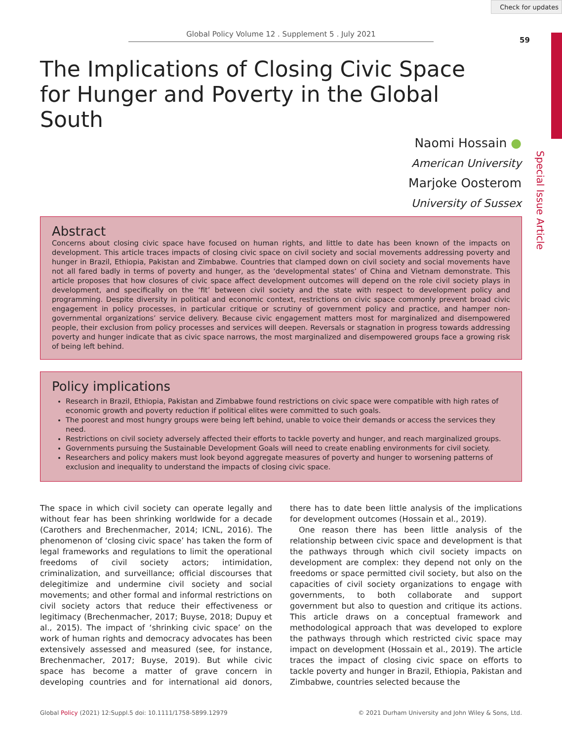Check for updates
Global Policy Volume 12 . Supplement 5 . July 2021
59
Special Issue Article
The Implications of Closing Civic Space for Hunger and Poverty in the Global South
Naomi Hossain ●
American University
Marjoke Oosterom
University of Sussex
Abstract
Concerns about closing civic space have focused on human rights, and little to date has been known of the impacts on development. This article traces impacts of closing civic space on civil society and social movements addressing poverty and hunger in Brazil, Ethiopia, Pakistan and Zimbabwe. Countries that clamped down on civil society and social movements have not all fared badly in terms of poverty and hunger, as the ‘developmental states’ of China and Vietnam demonstrate. This article proposes that how closures of civic space affect development outcomes will depend on the role civil society plays in development, and specifically on the ‘fit’ between civil society and the state with respect to development policy and programming. Despite diversity in political and economic context, restrictions on civic space commonly prevent broad civic engagement in policy processes, in particular critique or scrutiny of government policy and practice, and hamper non-governmental organizations’ service delivery. Because civic engagement matters most for marginalized and disempowered people, their exclusion from policy processes and services will deepen. Reversals or stagnation in progress towards addressing poverty and hunger indicate that as civic space narrows, the most marginalized and disempowered groups face a growing risk of being left behind.
Policy implications
Research in Brazil, Ethiopia, Pakistan and Zimbabwe found restrictions on civic space were compatible with high rates of economic growth and poverty reduction if political elites were committed to such goals.
The poorest and most hungry groups were being left behind, unable to voice their demands or access the services they need.
Restrictions on civil society adversely affected their efforts to tackle poverty and hunger, and reach marginalized groups.
Governments pursuing the Sustainable Development Goals will need to create enabling environments for civil society.
Researchers and policy makers must look beyond aggregate measures of poverty and hunger to worsening patterns of exclusion and inequality to understand the impacts of closing civic space.
The space in which civil society can operate legally and without fear has been shrinking worldwide for a decade (Carothers and Brechenmacher, 2014; ICNL, 2016). The phenomenon of ‘closing civic space’ has taken the form of legal frameworks and regulations to limit the operational freedoms of civil society actors; intimidation, criminalization, and surveillance; official discourses that delegitimize and undermine civil society and social movements; and other formal and informal restrictions on civil society actors that reduce their effectiveness or legitimacy (Brechenmacher, 2017; Buyse, 2018; Dupuy et al., 2015). The impact of ‘shrinking civic space’ on the work of human rights and democracy advocates has been extensively assessed and measured (see, for instance, Brechenmacher, 2017; Buyse, 2019). But while civic space has become a matter of grave concern in developing countries and for international aid donors, there has to date been little analysis of the implications for development outcomes (Hossain et al., 2019).
One reason there has been little analysis of the relationship between civic space and development is that the pathways through which civil society impacts on development are complex: they depend not only on the freedoms or space permitted civil society, but also on the capacities of civil society organizations to engage with governments, to both collaborate and support government but also to question and critique its actions. This article draws on a conceptual framework and methodological approach that was developed to explore the pathways through which restricted civic space may impact on development (Hossain et al., 2019). The article traces the impact of closing civic space on efforts to tackle poverty and hunger in Brazil, Ethiopia, Pakistan and Zimbabwe, countries selected because the
Global Policy (2021) 12:Suppl.5 doi: 10.1111/1758-5899.12979 © 2021 Durham University and John Wiley & Sons, Ltd.